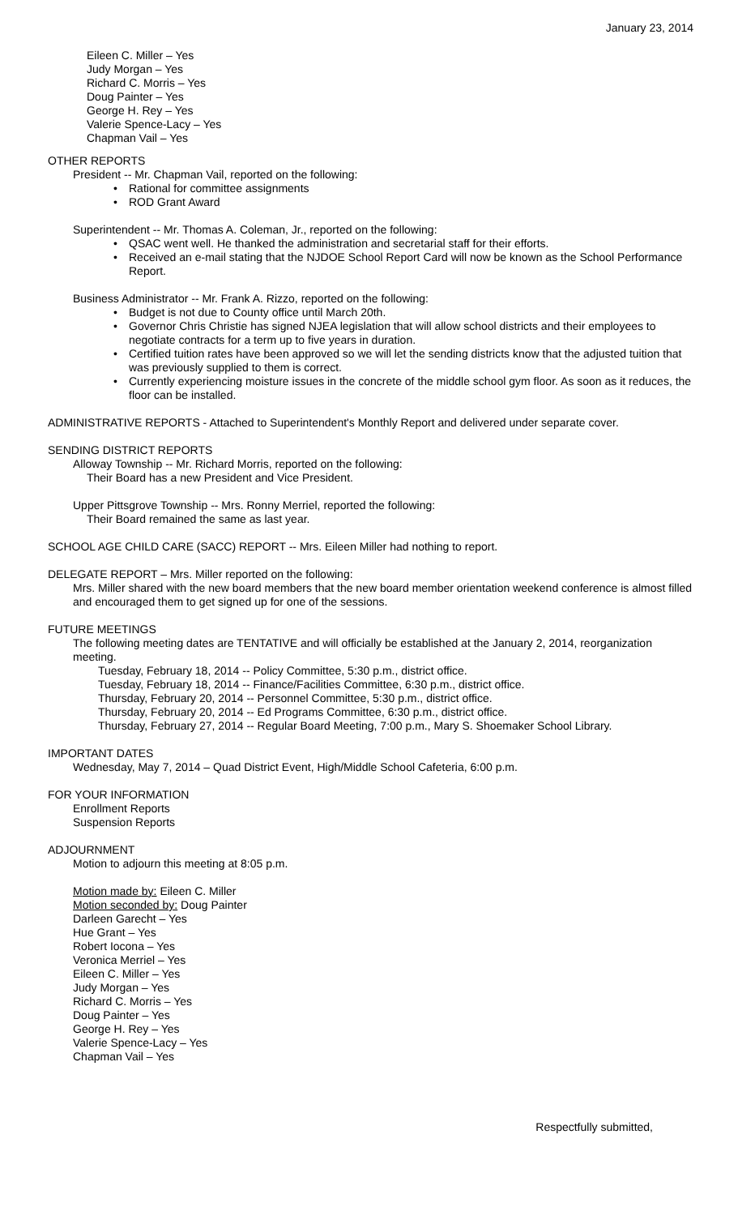January 23, 2014
Eileen C. Miller – Yes
Judy Morgan – Yes
Richard C. Morris – Yes
Doug Painter – Yes
George H. Rey – Yes
Valerie Spence-Lacy – Yes
Chapman Vail – Yes
OTHER REPORTS
President -- Mr. Chapman Vail, reported on the following:
• Rational for committee assignments
• ROD Grant Award
Superintendent -- Mr. Thomas A. Coleman, Jr., reported on the following:
• QSAC went well. He thanked the administration and secretarial staff for their efforts.
• Received an e-mail stating that the NJDOE School Report Card will now be known as the School Performance Report.
Business Administrator -- Mr. Frank A. Rizzo, reported on the following:
• Budget is not due to County office until March 20th.
• Governor Chris Christie has signed NJEA legislation that will allow school districts and their employees to negotiate contracts for a term up to five years in duration.
• Certified tuition rates have been approved so we will let the sending districts know that the adjusted tuition that was previously supplied to them is correct.
• Currently experiencing moisture issues in the concrete of the middle school gym floor. As soon as it reduces, the floor can be installed.
ADMINISTRATIVE REPORTS - Attached to Superintendent's Monthly Report and delivered under separate cover.
SENDING DISTRICT REPORTS
Alloway Township -- Mr. Richard Morris, reported on the following:
Their Board has a new President and Vice President.
Upper Pittsgrove Township -- Mrs. Ronny Merriel, reported the following:
Their Board remained the same as last year.
SCHOOL AGE CHILD CARE (SACC) REPORT -- Mrs. Eileen Miller had nothing to report.
DELEGATE REPORT – Mrs. Miller reported on the following:
Mrs. Miller shared with the new board members that the new board member orientation weekend conference is almost filled and encouraged them to get signed up for one of the sessions.
FUTURE MEETINGS
The following meeting dates are TENTATIVE and will officially be established at the January 2, 2014, reorganization meeting.
Tuesday, February 18, 2014 -- Policy Committee, 5:30 p.m., district office.
Tuesday, February 18, 2014 -- Finance/Facilities Committee, 6:30 p.m., district office.
Thursday, February 20, 2014 -- Personnel Committee, 5:30 p.m., district office.
Thursday, February 20, 2014 -- Ed Programs Committee, 6:30 p.m., district office.
Thursday, February 27, 2014 -- Regular Board Meeting, 7:00 p.m., Mary S. Shoemaker School Library.
IMPORTANT DATES
Wednesday, May 7, 2014 – Quad District Event, High/Middle School Cafeteria, 6:00 p.m.
FOR YOUR INFORMATION
Enrollment Reports
Suspension Reports
ADJOURNMENT
Motion to adjourn this meeting at 8:05 p.m.
Motion made by: Eileen C. Miller
Motion seconded by: Doug Painter
Darleen Garecht – Yes
Hue Grant – Yes
Robert Iocona – Yes
Veronica Merriel – Yes
Eileen C. Miller – Yes
Judy Morgan – Yes
Richard C. Morris – Yes
Doug Painter – Yes
George H. Rey – Yes
Valerie Spence-Lacy – Yes
Chapman Vail – Yes
Respectfully submitted,